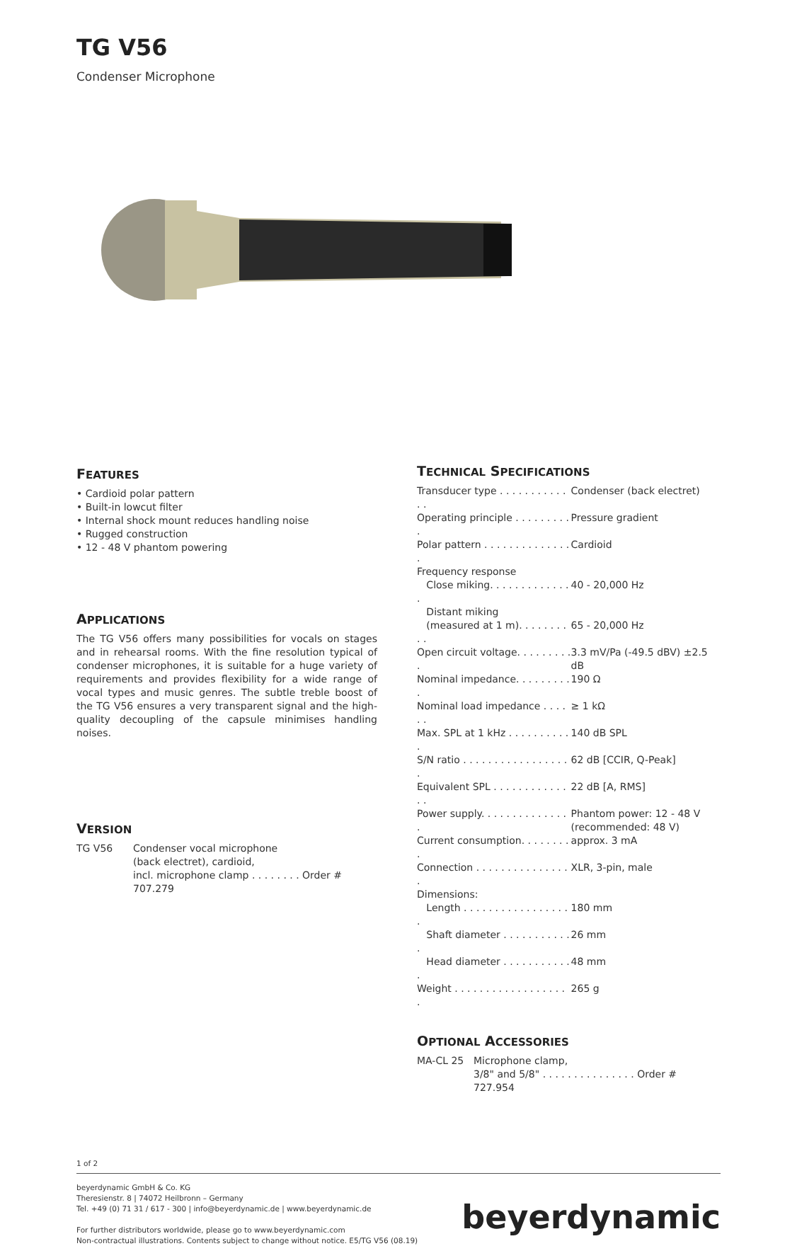TG V56
Condenser Microphone
FEATURES
• Cardioid polar pattern
• Built-in lowcut filter
• Internal shock mount reduces handling noise
• Rugged construction
• 12 - 48 V phantom powering
APPLICATIONS
The TG V56 offers many possibilities for vocals on stages and in rehearsal rooms. With the fine resolution typical of condenser microphones, it is suitable for a huge variety of requirements and provides flexibility for a wide range of vocal types and music genres. The subtle treble boost of the TG V56 ensures a very transparent signal and the high-quality decoupling of the capsule minimises handling noises.
VERSION
| TG V56 | Condenser vocal microphone (back electret), cardioid, incl. microphone clamp . . . . . . . . Order # 707.279 |
TECHNICAL SPECIFICATIONS
| Transducer type . . . . . . . . . . . . . | Condenser (back electret) |
| Operating principle . . . . . . . . . . | Pressure gradient |
| Polar pattern . . . . . . . . . . . . . . . | Cardioid |
| Frequency response | |
| Close miking. . . . . . . . . . . . . . | 40 - 20,000 Hz |
| Distant miking | |
| (measured at 1 m). . . . . . . . . . | 65 - 20,000 Hz |
| Open circuit voltage. . . . . . . . . . | 3.3 mV/Pa (-49.5 dBV) ±2.5 dB |
| Nominal impedance. . . . . . . . . . | 190 Ω |
| Nominal load impedance . . . . . . | ≥ 1 kΩ |
| Max. SPL at 1 kHz . . . . . . . . . . . | 140 dB SPL |
| S/N ratio . . . . . . . . . . . . . . . . . . | 62 dB [CCIR, Q-Peak] |
| Equivalent SPL . . . . . . . . . . . . . . | 22 dB [A, RMS] |
| Power supply. . . . . . . . . . . . . . . | Phantom power: 12 - 48 V (recommended: 48 V) |
| Current consumption. . . . . . . . . | approx. 3 mA |
| Connection . . . . . . . . . . . . . . . . | XLR, 3-pin, male |
| Dimensions: | |
| Length . . . . . . . . . . . . . . . . . . | 180 mm |
| Shaft diameter . . . . . . . . . . . . | 26 mm |
| Head diameter . . . . . . . . . . . . | 48 mm |
| Weight . . . . . . . . . . . . . . . . . . . | 265 g |
OPTIONAL ACCESSORIES
| MA-CL 25 | Microphone clamp, 3/8" and 5/8" . . . . . . . . . . . . . . . Order # 727.954 |
1 of 2
beyerdynamic GmbH & Co. KG
Theresienstr. 8 | 74072 Heilbronn – Germany
Tel. +49 (0) 71 31 / 617 - 300 | info@beyerdynamic.de | www.beyerdynamic.de
For further distributors worldwide, please go to www.beyerdynamic.com
Non-contractual illustrations. Contents subject to change without notice. E5/TG V56 (08.19)
beyerdynamic